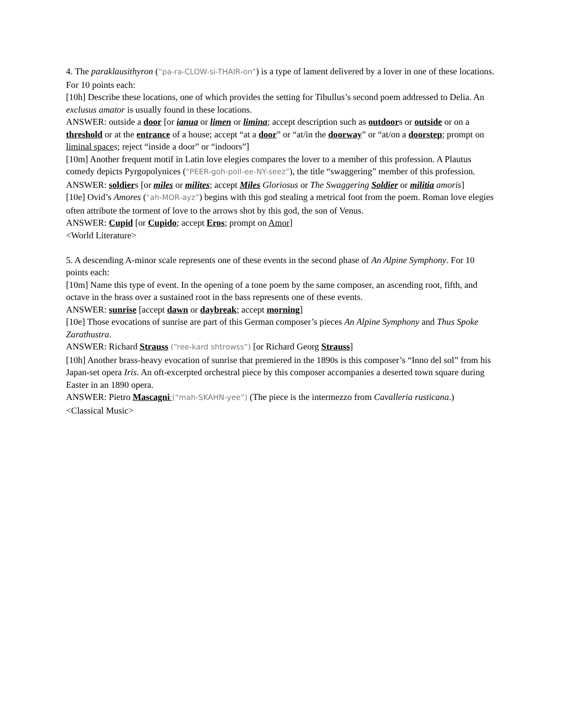4. The paraklausithyron (“pa-ra-CLOW-si-THAIR-on”) is a type of lament delivered by a lover in one of these locations. For 10 points each:
[10h] Describe these locations, one of which provides the setting for Tibullus’s second poem addressed to Delia. An exclusus amator is usually found in these locations.
ANSWER: outside a door [or ianua or limen or limina; accept description such as outdoors or outside or on a threshold or at the entrance of a house; accept “at a door” or “at/in the doorway” or “at/on a doorstep; prompt on liminal spaces; reject “inside a door” or “indoors”]
[10m] Another frequent motif in Latin love elegies compares the lover to a member of this profession. A Plautus comedy depicts Pyrgopolynices (“PEER-goh-poll-ee-NY-seez”), the title “swaggering” member of this profession.
ANSWER: soldiers [or miles or milites; accept Miles Gloriosus or The Swaggering Soldier or militia amoris]
[10e] Ovid’s Amores (“ah-MOR-ayz”) begins with this god stealing a metrical foot from the poem. Roman love elegies often attribute the torment of love to the arrows shot by this god, the son of Venus.
ANSWER: Cupid [or Cupido; accept Eros; prompt on Amor]
<World Literature>
5. A descending A-minor scale represents one of these events in the second phase of An Alpine Symphony. For 10 points each:
[10m] Name this type of event. In the opening of a tone poem by the same composer, an ascending root, fifth, and octave in the brass over a sustained root in the bass represents one of these events.
ANSWER: sunrise [accept dawn or daybreak; accept morning]
[10e] Those evocations of sunrise are part of this German composer’s pieces An Alpine Symphony and Thus Spoke Zarathustra.
ANSWER: Richard Strauss (“ree-kard shtrowss”) [or Richard Georg Strauss]
[10h] Another brass-heavy evocation of sunrise that premiered in the 1890s is this composer’s “Inno del sol” from his Japan-set opera Iris. An oft-excerpted orchestral piece by this composer accompanies a deserted town square during Easter in an 1890 opera.
ANSWER: Pietro Mascagni (“mah-SKAHN-yee”) (The piece is the intermezzo from Cavalleria rusticana.)
<Classical Music>